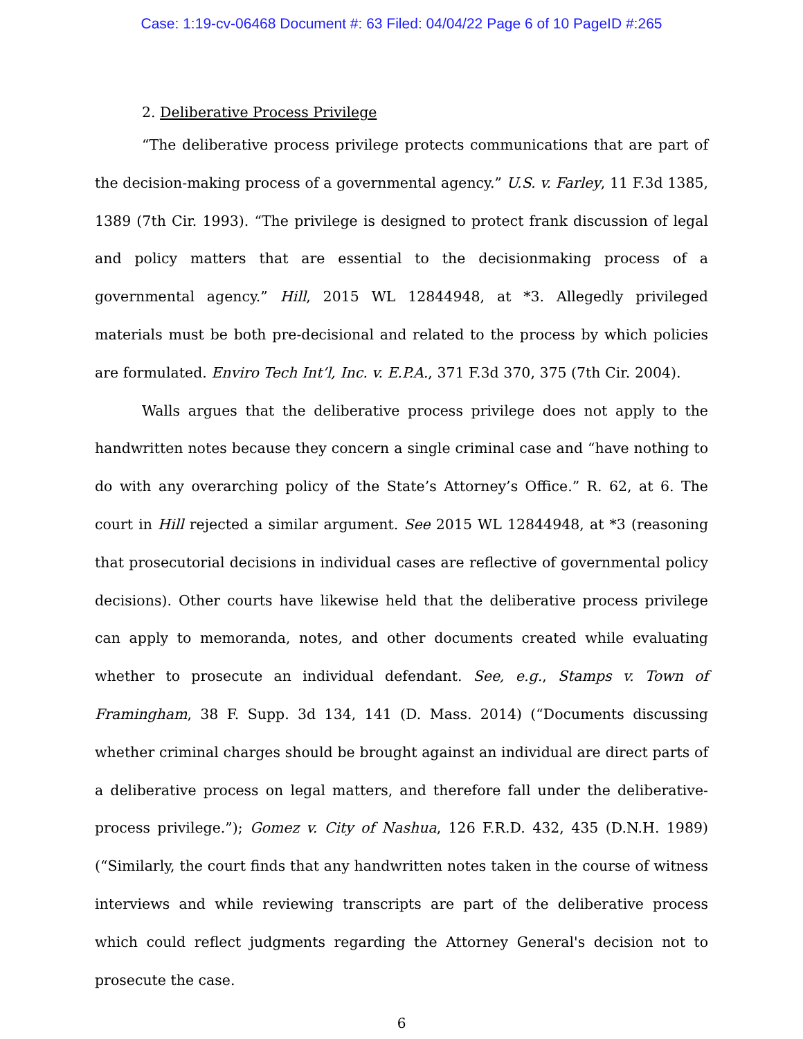Case: 1:19-cv-06468 Document #: 63 Filed: 04/04/22 Page 6 of 10 PageID #:265
2. Deliberative Process Privilege
“The deliberative process privilege protects communications that are part of the decision-making process of a governmental agency.” U.S. v. Farley, 11 F.3d 1385, 1389 (7th Cir. 1993). “The privilege is designed to protect frank discussion of legal and policy matters that are essential to the decisionmaking process of a governmental agency.” Hill, 2015 WL 12844948, at *3. Allegedly privileged materials must be both pre-decisional and related to the process by which policies are formulated. Enviro Tech Int’l, Inc. v. E.P.A., 371 F.3d 370, 375 (7th Cir. 2004).
Walls argues that the deliberative process privilege does not apply to the handwritten notes because they concern a single criminal case and “have nothing to do with any overarching policy of the State’s Attorney’s Office.” R. 62, at 6. The court in Hill rejected a similar argument. See 2015 WL 12844948, at *3 (reasoning that prosecutorial decisions in individual cases are reflective of governmental policy decisions). Other courts have likewise held that the deliberative process privilege can apply to memoranda, notes, and other documents created while evaluating whether to prosecute an individual defendant. See, e.g., Stamps v. Town of Framingham, 38 F. Supp. 3d 134, 141 (D. Mass. 2014) (“Documents discussing whether criminal charges should be brought against an individual are direct parts of a deliberative process on legal matters, and therefore fall under the deliberative-process privilege.”); Gomez v. City of Nashua, 126 F.R.D. 432, 435 (D.N.H. 1989) (“Similarly, the court finds that any handwritten notes taken in the course of witness interviews and while reviewing transcripts are part of the deliberative process which could reflect judgments regarding the Attorney General's decision not to prosecute the case.
6